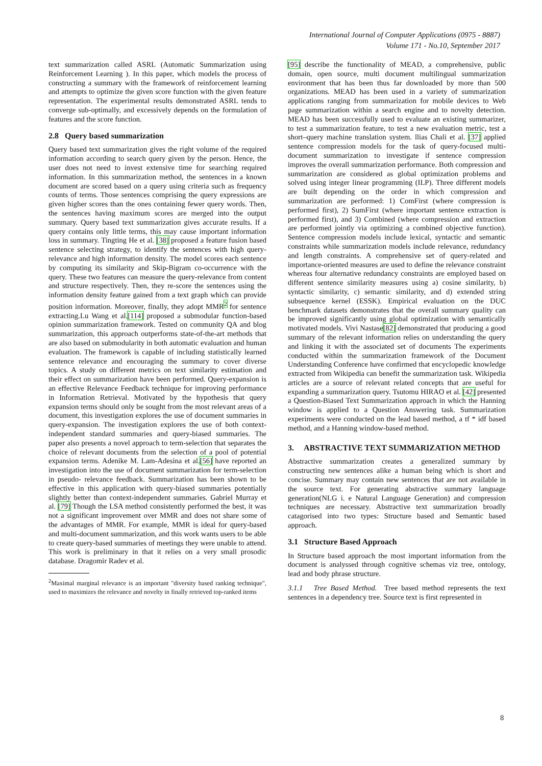International Journal of Computer Applications (0975 - 8887)
Volume 171 - No.10, September 2017
text summarization called ASRL (Automatic Summarization using Reinforcement Learning ). In this paper, which models the process of constructing a summary with the framework of reinforcement learning and attempts to optimize the given score function with the given feature representation. The experimental results demonstrated ASRL tends to converge sub-optimally, and excessively depends on the formulation of features and the score function.
2.8 Query based summarization
Query based text summarization gives the right volume of the required information according to search query given by the person. Hence, the user does not need to invest extensive time for searching required information. In this summarization method, the sentences in a known document are scored based on a query using criteria such as frequency counts of terms. Those sentences comprising the query expressions are given higher scores than the ones containing fewer query words. Then, the sentences having maximum scores are merged into the output summary. Query based text summarization gives accurate results. If a query contains only little terms, this may cause important information loss in summary. Tingting He et al. [38] proposed a feature fusion based sentence selecting strategy, to identify the sentences with high query-relevance and high information density. The model scores each sentence by computing its similarity and Skip-Bigram co-occurrence with the query. These two features can measure the query-relevance from content and structure respectively. Then, they re-score the sentences using the information density feature gained from a text graph which can provide position information. Moreover, finally, they adopt MMR<sup>2</sup> for sentence extracting.Lu Wang et al.[114] proposed a submodular function-based opinion summarization framework. Tested on community QA and blog summarization, this approach outperforms state-of-the-art methods that are also based on submodularity in both automatic evaluation and human evaluation. The framework is capable of including statistically learned sentence relevance and encouraging the summary to cover diverse topics. A study on different metrics on text similarity estimation and their effect on summarization have been performed. Query-expansion is an effective Relevance Feedback technique for improving performance in Information Retrieval. Motivated by the hypothesis that query expansion terms should only be sought from the most relevant areas of a document, this investigation explores the use of document summaries in query-expansion. The investigation explores the use of both context-independent standard summaries and query-biased summaries. The paper also presents a novel approach to term-selection that separates the choice of relevant documents from the selection of a pool of potential expansion terms. Adenike M. Lam-Adesina et al.[56] have reported an investigation into the use of document summarization for term-selection in pseudo- relevance feedback. Summarization has been shown to be effective in this application with query-biased summaries potentially slightly better than context-independent summaries. Gabriel Murray et al. [79] Though the LSA method consistently performed the best, it was not a significant improvement over MMR and does not share some of the advantages of MMR. For example, MMR is ideal for query-based and multi-document summarization, and this work wants users to be able to create query-based summaries of meetings they were unable to attend. This work is preliminary in that it relies on a very small prosodic database. Dragomir Radev et al.
<sup>2</sup> Maximal marginal relevance is an important "diversity based ranking technique", used to maximizes the relevance and novelty in finally retrieved top-ranked items
[95] describe the functionality of MEAD, a comprehensive, public domain, open source, multi document multilingual summarization environment that has been thus far downloaded by more than 500 organizations. MEAD has been used in a variety of summarization applications ranging from summarization for mobile devices to Web page summarization within a search engine and to novelty detection. MEAD has been successfully used to evaluate an existing summarizer, to test a summarization feature, to test a new evaluation metric, test a short–query machine translation system. llias Chali et al. [37] applied sentence compression models for the task of query-focused multi-document summarization to investigate if sentence compression improves the overall summarization performance. Both compression and summarization are considered as global optimization problems and solved using integer linear programming (ILP). Three different models are built depending on the order in which compression and summarization are performed: 1) ComFirst (where compression is performed first), 2) SumFirst (where important sentence extraction is performed first), and 3) Combined (where compression and extraction are performed jointly via optimizing a combined objective function). Sentence compression models include lexical, syntactic and semantic constraints while summarization models include relevance, redundancy and length constraints. A comprehensive set of query-related and importance-oriented measures are used to define the relevance constraint whereas four alternative redundancy constraints are employed based on different sentence similarity measures using a) cosine similarity, b) syntactic similarity, c) semantic similarity, and d) extended string subsequence kernel (ESSK). Empirical evaluation on the DUC benchmark datasets demonstrates that the overall summary quality can be improved significantly using global optimization with semantically motivated models. Vivi Nastase[82] demonstrated that producing a good summary of the relevant information relies on understanding the query and linking it with the associated set of documents The experiments conducted within the summarization framework of the Document Understanding Conference have confirmed that encyclopedic knowledge extracted from Wikipedia can benefit the summarization task. Wikipedia articles are a source of relevant related concepts that are useful for expanding a summarization query. Tsutomu HIRAO et al. [42] presented a Question-Biased Text Summarization approach in which the Hanning window is applied to a Question Answering task. Summarization experiments were conducted on the lead based method, a tf * idf based method, and a Hanning window-based method.
3. ABSTRACTIVE TEXT SUMMARIZATION METHOD
Abstractive summarization creates a generalized summary by constructing new sentences alike a human being which is short and concise. Summary may contain new sentences that are not available in the source text. For generating abstractive summary language generation(NLG i. e Natural Language Generation) and compression techniques are necessary. Abstractive text summarization broadly catagorised into two types: Structure based and Semantic based approach.
3.1 Structure Based Approach
In Structure based approach the most important information from the document is analyssed through cognitive schemas viz tree, ontology, lead and body phrase structure.
3.1.1 Tree Based Method. Tree based method represents the text sentences in a dependency tree. Source text is first represented in
8